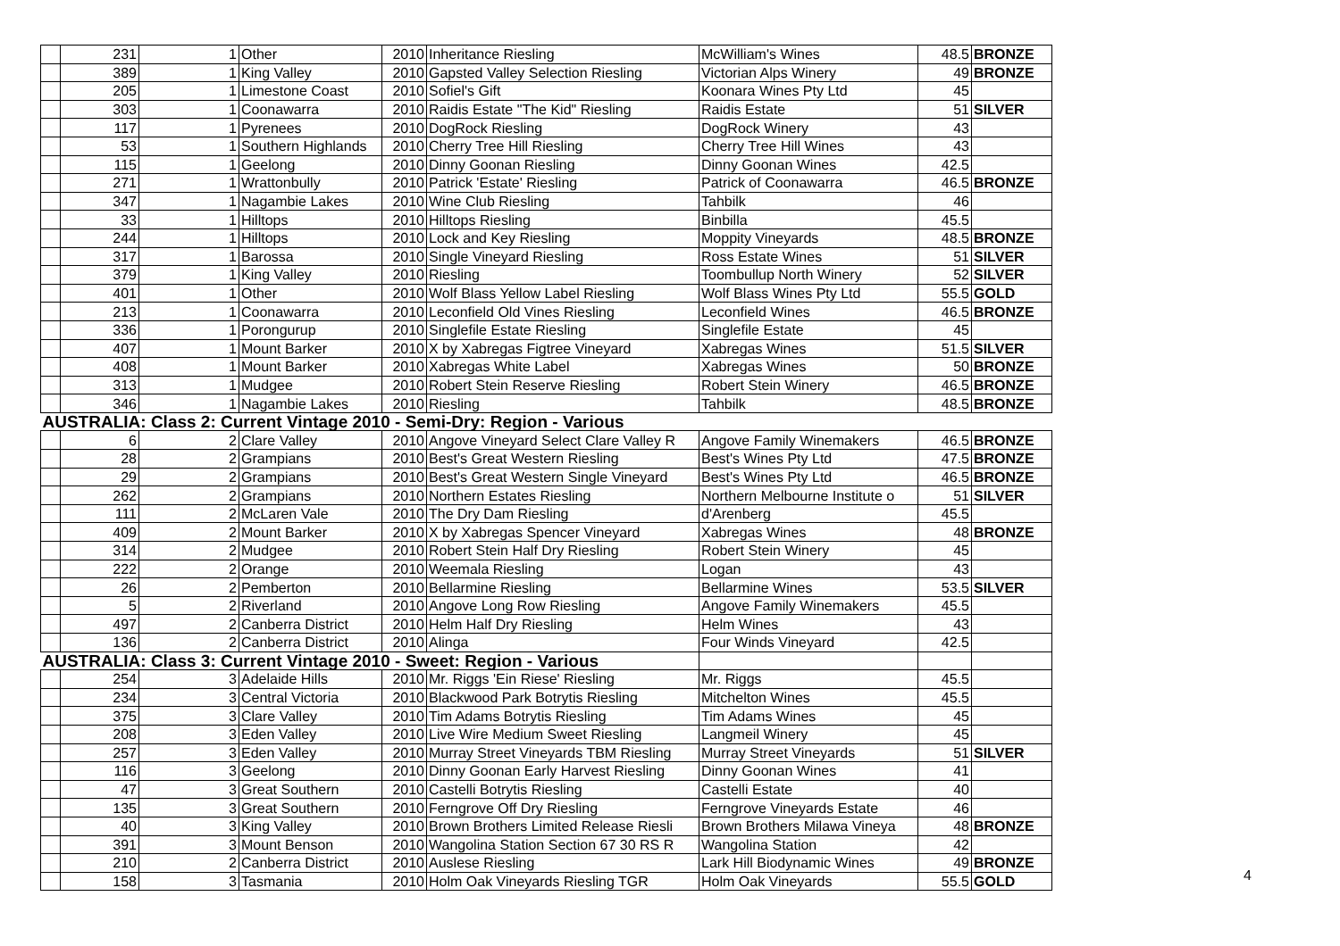| | 231 | 1 | Other | 2010 | Inheritance Riesling | McWilliam's Wines | 48.5 | BRONZE |
| | 389 | 1 | King Valley | 2010 | Gapsted Valley Selection Riesling | Victorian Alps Winery | 49 | BRONZE |
| | 205 | 1 | Limestone Coast | 2010 | Sofiel's Gift | Koonara Wines Pty Ltd | 45 | |
| | 303 | 1 | Coonawarra | 2010 | Raidis Estate "The Kid" Riesling | Raidis Estate | 51 | SILVER |
| | 117 | 1 | Pyrenees | 2010 | DogRock Riesling | DogRock Winery | 43 | |
| | 53 | 1 | Southern Highlands | 2010 | Cherry Tree Hill Riesling | Cherry Tree Hill Wines | 43 | |
| | 115 | 1 | Geelong | 2010 | Dinny Goonan Riesling | Dinny Goonan Wines | 42.5 | |
| | 271 | 1 | Wrattonbully | 2010 | Patrick 'Estate' Riesling | Patrick of Coonawarra | 46.5 | BRONZE |
| | 347 | 1 | Nagambie Lakes | 2010 | Wine Club Riesling | Tahbilk | 46 | |
| | 33 | 1 | Hilltops | 2010 | Hilltops Riesling | Binbilla | 45.5 | |
| | 244 | 1 | Hilltops | 2010 | Lock and Key Riesling | Moppity Vineyards | 48.5 | BRONZE |
| | 317 | 1 | Barossa | 2010 | Single Vineyard Riesling | Ross Estate Wines | 51 | SILVER |
| | 379 | 1 | King Valley | 2010 | Riesling | Toombullup North Winery | 52 | SILVER |
| | 401 | 1 | Other | 2010 | Wolf Blass Yellow Label Riesling | Wolf Blass Wines Pty Ltd | 55.5 | GOLD |
| | 213 | 1 | Coonawarra | 2010 | Leconfield Old Vines Riesling | Leconfield Wines | 46.5 | BRONZE |
| | 336 | 1 | Porongurup | 2010 | Singlefile Estate Riesling | Singlefile Estate | 45 | |
| | 407 | 1 | Mount Barker | 2010 | X by Xabregas Figtree Vineyard | Xabregas Wines | 51.5 | SILVER |
| | 408 | 1 | Mount Barker | 2010 | Xabregas White Label | Xabregas Wines | 50 | BRONZE |
| | 313 | 1 | Mudgee | 2010 | Robert Stein Reserve Riesling | Robert Stein Winery | 46.5 | BRONZE |
| | 346 | 1 | Nagambie Lakes | 2010 | Riesling | Tahbilk | 48.5 | BRONZE |
| AUSTRALIA: Class 2: Current Vintage 2010 - Semi-Dry: Region - Various | | | | | | | | |
| | 6 | 2 | Clare Valley | 2010 | Angove Vineyard Select Clare Valley R | Angove Family Winemakers | 46.5 | BRONZE |
| | 28 | 2 | Grampians | 2010 | Best's Great Western Riesling | Best's Wines Pty Ltd | 47.5 | BRONZE |
| | 29 | 2 | Grampians | 2010 | Best's Great Western Single Vineyard | Best's Wines Pty Ltd | 46.5 | BRONZE |
| | 262 | 2 | Grampians | 2010 | Northern Estates Riesling | Northern Melbourne Institute o | 51 | SILVER |
| | 111 | 2 | McLaren Vale | 2010 | The Dry Dam Riesling | d'Arenberg | 45.5 | |
| | 409 | 2 | Mount Barker | 2010 | X by Xabregas Spencer Vineyard | Xabregas Wines | 48 | BRONZE |
| | 314 | 2 | Mudgee | 2010 | Robert Stein Half Dry Riesling | Robert Stein Winery | 45 | |
| | 222 | 2 | Orange | 2010 | Weemala Riesling | Logan | 43 | |
| | 26 | 2 | Pemberton | 2010 | Bellarmine Riesling | Bellarmine Wines | 53.5 | SILVER |
| | 5 | 2 | Riverland | 2010 | Angove Long Row Riesling | Angove Family Winemakers | 45.5 | |
| | 497 | 2 | Canberra District | 2010 | Helm Half Dry Riesling | Helm Wines | 43 | |
| | 136 | 2 | Canberra District | 2010 | Alinga | Four Winds Vineyard | 42.5 | |
| AUSTRALIA: Class 3: Current Vintage 2010 - Sweet: Region - Various | | | | | | | | |
| | 254 | 3 | Adelaide Hills | 2010 | Mr. Riggs 'Ein Riese' Riesling | Mr. Riggs | 45.5 | |
| | 234 | 3 | Central Victoria | 2010 | Blackwood Park Botrytis Riesling | Mitchelton Wines | 45.5 | |
| | 375 | 3 | Clare Valley | 2010 | Tim Adams Botrytis Riesling | Tim Adams Wines | 45 | |
| | 208 | 3 | Eden Valley | 2010 | Live Wire Medium Sweet Riesling | Langmeil Winery | 45 | |
| | 257 | 3 | Eden Valley | 2010 | Murray Street Vineyards TBM Riesling | Murray Street Vineyards | 51 | SILVER |
| | 116 | 3 | Geelong | 2010 | Dinny Goonan Early Harvest Riesling | Dinny Goonan Wines | 41 | |
| | 47 | 3 | Great Southern | 2010 | Castelli Botrytis Riesling | Castelli Estate | 40 | |
| | 135 | 3 | Great Southern | 2010 | Ferngrove Off Dry Riesling | Ferngrove Vineyards Estate | 46 | |
| | 40 | 3 | King Valley | 2010 | Brown Brothers Limited Release Riesli | Brown Brothers Milawa Vineya | 48 | BRONZE |
| | 391 | 3 | Mount Benson | 2010 | Wangolina Station Section 67 30 RS R | Wangolina Station | 42 | |
| | 210 | 2 | Canberra District | 2010 | Auslese Riesling | Lark Hill Biodynamic Wines | 49 | BRONZE |
| | 158 | 3 | Tasmania | 2010 | Holm Oak Vineyards Riesling TGR | Holm Oak Vineyards | 55.5 | GOLD |
4